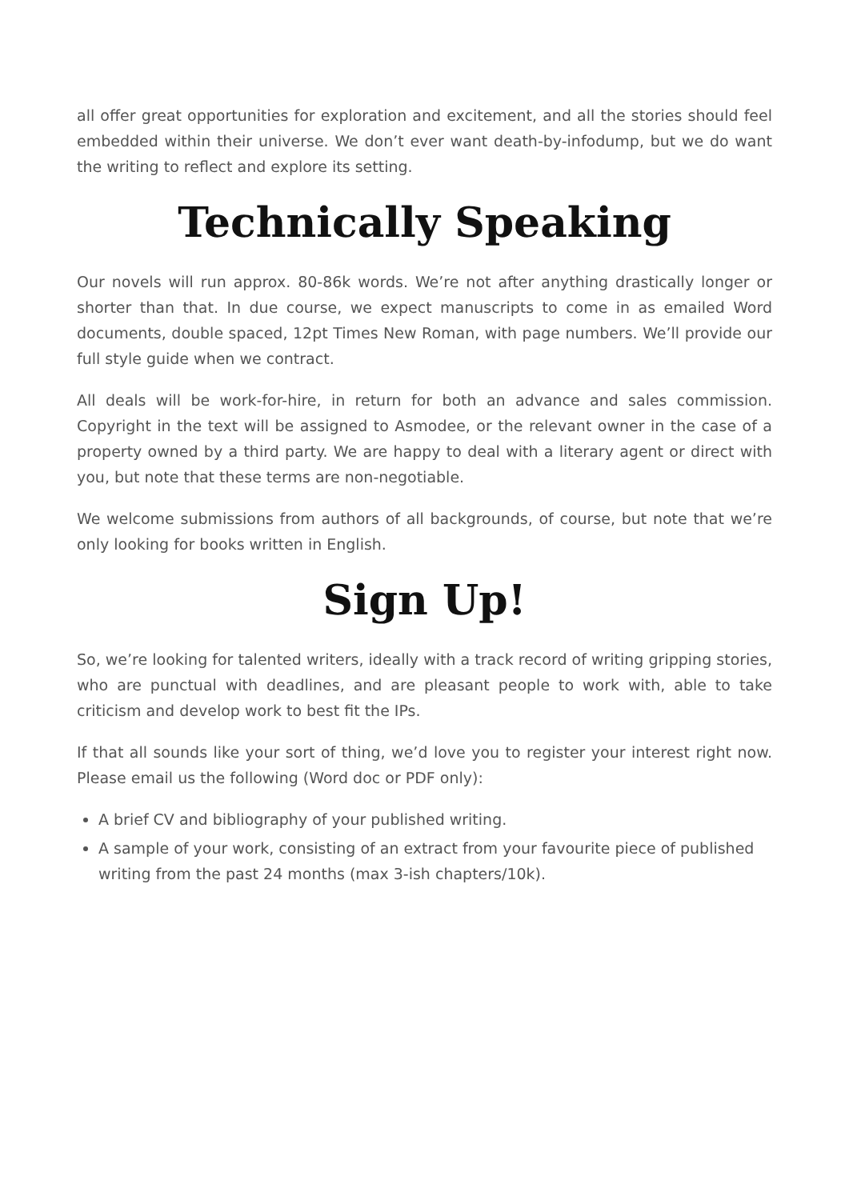all offer great opportunities for exploration and excitement, and all the stories should feel embedded within their universe. We don’t ever want death-by-infodump, but we do want the writing to reflect and explore its setting.
Technically Speaking
Our novels will run approx. 80-86k words. We’re not after anything drastically longer or shorter than that. In due course, we expect manuscripts to come in as emailed Word documents, double spaced, 12pt Times New Roman, with page numbers. We’ll provide our full style guide when we contract.
All deals will be work-for-hire, in return for both an advance and sales commission. Copyright in the text will be assigned to Asmodee, or the relevant owner in the case of a property owned by a third party. We are happy to deal with a literary agent or direct with you, but note that these terms are non-negotiable.
We welcome submissions from authors of all backgrounds, of course, but note that we’re only looking for books written in English.
Sign Up!
So, we’re looking for talented writers, ideally with a track record of writing gripping stories, who are punctual with deadlines, and are pleasant people to work with, able to take criticism and develop work to best fit the IPs.
If that all sounds like your sort of thing, we’d love you to register your interest right now. Please email us the following (Word doc or PDF only):
A brief CV and bibliography of your published writing.
A sample of your work, consisting of an extract from your favourite piece of published writing from the past 24 months (max 3-ish chapters/10k).